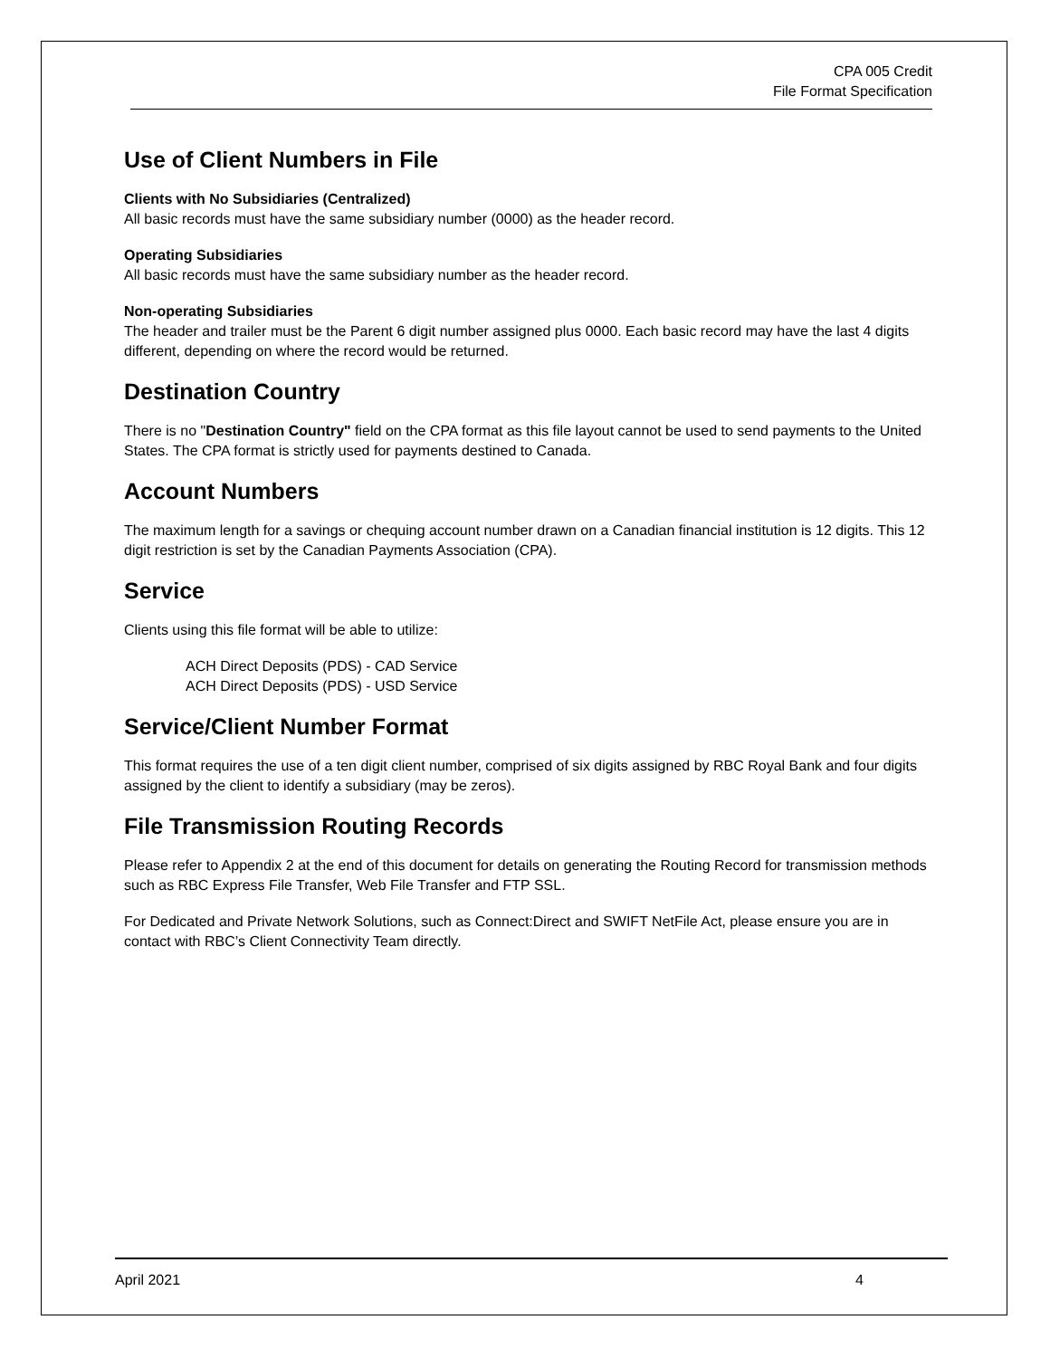CPA 005 Credit
File Format Specification
Use of Client Numbers in File
Clients with No Subsidiaries (Centralized)
All basic records must have the same subsidiary number (0000) as the header record.
Operating Subsidiaries
All basic records must have the same subsidiary number as the header record.
Non-operating Subsidiaries
The header and trailer must be the Parent 6 digit number assigned plus 0000. Each basic record may have the last 4 digits different, depending on where the record would be returned.
Destination Country
There is no "Destination Country" field on the CPA format as this file layout cannot be used to send payments to the United States. The CPA format is strictly used for payments destined to Canada.
Account Numbers
The maximum length for a savings or chequing account number drawn on a Canadian financial institution is 12 digits. This 12 digit restriction is set by the Canadian Payments Association (CPA).
Service
Clients using this file format will be able to utilize:
ACH Direct Deposits (PDS) - CAD Service
ACH Direct Deposits (PDS) - USD Service
Service/Client Number Format
This format requires the use of a ten digit client number, comprised of six digits assigned by RBC Royal Bank and four digits assigned by the client to identify a subsidiary (may be zeros).
File Transmission Routing Records
Please refer to Appendix 2 at the end of this document for details on generating the Routing Record for transmission methods such as RBC Express File Transfer, Web File Transfer and FTP SSL.
For Dedicated and Private Network Solutions, such as Connect:Direct and SWIFT NetFile Act, please ensure you are in contact with RBC’s Client Connectivity Team directly.
April 2021 4